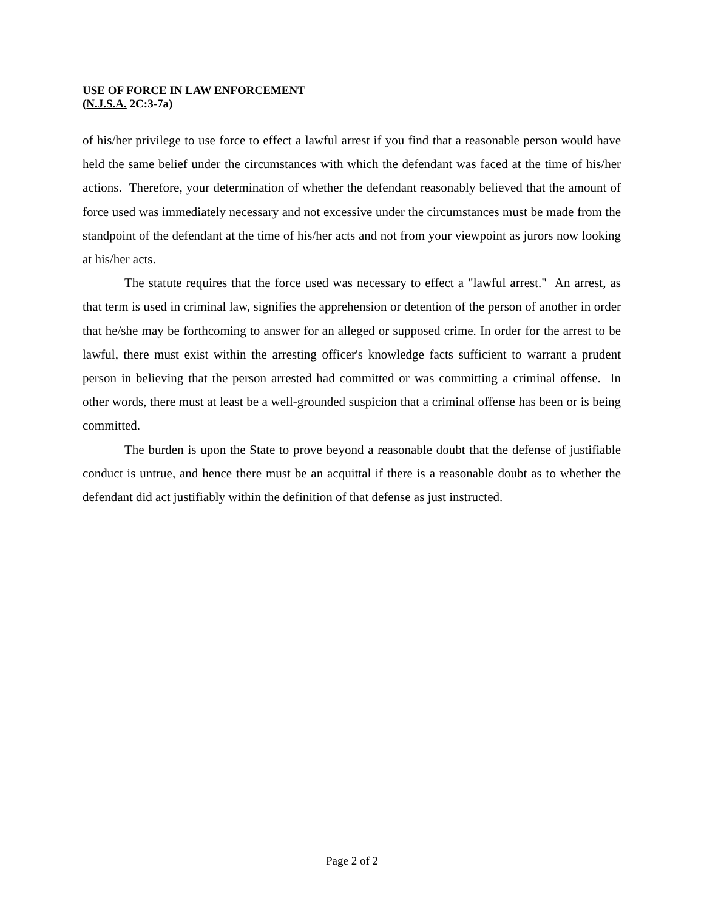USE OF FORCE IN LAW ENFORCEMENT
(N.J.S.A. 2C:3-7a)
of his/her privilege to use force to effect a lawful arrest if you find that a reasonable person would have held the same belief under the circumstances with which the defendant was faced at the time of his/her actions. Therefore, your determination of whether the defendant reasonably believed that the amount of force used was immediately necessary and not excessive under the circumstances must be made from the standpoint of the defendant at the time of his/her acts and not from your viewpoint as jurors now looking at his/her acts.
The statute requires that the force used was necessary to effect a "lawful arrest." An arrest, as that term is used in criminal law, signifies the apprehension or detention of the person of another in order that he/she may be forthcoming to answer for an alleged or supposed crime. In order for the arrest to be lawful, there must exist within the arresting officer's knowledge facts sufficient to warrant a prudent person in believing that the person arrested had committed or was committing a criminal offense. In other words, there must at least be a well-grounded suspicion that a criminal offense has been or is being committed.
The burden is upon the State to prove beyond a reasonable doubt that the defense of justifiable conduct is untrue, and hence there must be an acquittal if there is a reasonable doubt as to whether the defendant did act justifiably within the definition of that defense as just instructed.
Page 2 of 2